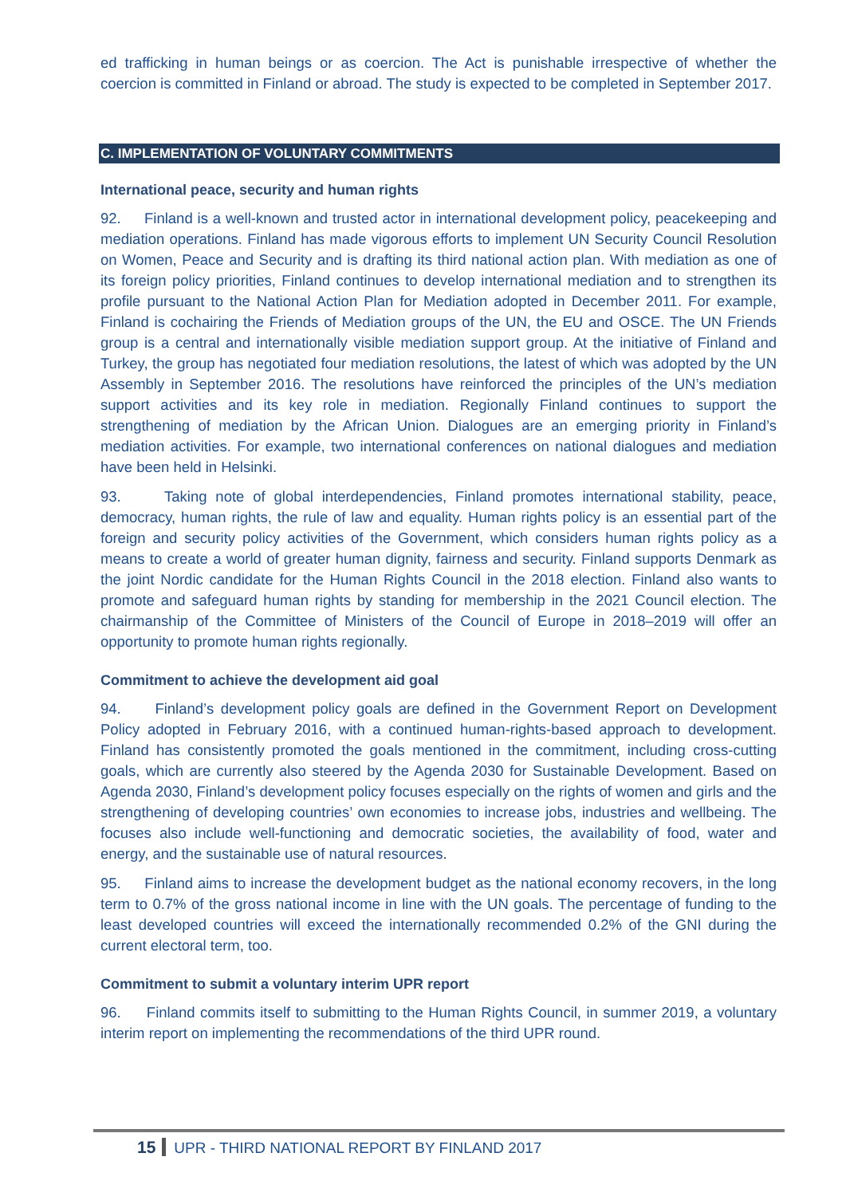ed trafficking in human beings or as coercion. The Act is punishable irrespective of whether the coercion is committed in Finland or abroad. The study is expected to be completed in September 2017.
C. IMPLEMENTATION OF VOLUNTARY COMMITMENTS
International peace, security and human rights
92. Finland is a well-known and trusted actor in international development policy, peacekeeping and mediation operations. Finland has made vigorous efforts to implement UN Security Council Resolution on Women, Peace and Security and is drafting its third national action plan. With mediation as one of its foreign policy priorities, Finland continues to develop international mediation and to strengthen its profile pursuant to the National Action Plan for Mediation adopted in December 2011. For example, Finland is cochairing the Friends of Mediation groups of the UN, the EU and OSCE. The UN Friends group is a central and internationally visible mediation support group. At the initiative of Finland and Turkey, the group has negotiated four mediation resolutions, the latest of which was adopted by the UN Assembly in September 2016. The resolutions have reinforced the principles of the UN’s mediation support activities and its key role in mediation. Regionally Finland continues to support the strengthening of mediation by the African Union. Dialogues are an emerging priority in Finland’s mediation activities. For example, two international conferences on national dialogues and mediation have been held in Helsinki.
93. Taking note of global interdependencies, Finland promotes international stability, peace, democracy, human rights, the rule of law and equality. Human rights policy is an essential part of the foreign and security policy activities of the Government, which considers human rights policy as a means to create a world of greater human dignity, fairness and security. Finland supports Denmark as the joint Nordic candidate for the Human Rights Council in the 2018 election. Finland also wants to promote and safeguard human rights by standing for membership in the 2021 Council election. The chairmanship of the Committee of Ministers of the Council of Europe in 2018–2019 will offer an opportunity to promote human rights regionally.
Commitment to achieve the development aid goal
94. Finland’s development policy goals are defined in the Government Report on Development Policy adopted in February 2016, with a continued human-rights-based approach to development. Finland has consistently promoted the goals mentioned in the commitment, including cross-cutting goals, which are currently also steered by the Agenda 2030 for Sustainable Development. Based on Agenda 2030, Finland’s development policy focuses especially on the rights of women and girls and the strengthening of developing countries’ own economies to increase jobs, industries and wellbeing. The focuses also include well-functioning and democratic societies, the availability of food, water and energy, and the sustainable use of natural resources.
95. Finland aims to increase the development budget as the national economy recovers, in the long term to 0.7% of the gross national income in line with the UN goals. The percentage of funding to the least developed countries will exceed the internationally recommended 0.2% of the GNI during the current electoral term, too.
Commitment to submit a voluntary interim UPR report
96. Finland commits itself to submitting to the Human Rights Council, in summer 2019, a voluntary interim report on implementing the recommendations of the third UPR round.
15 UPR - THIRD NATIONAL REPORT BY FINLAND 2017